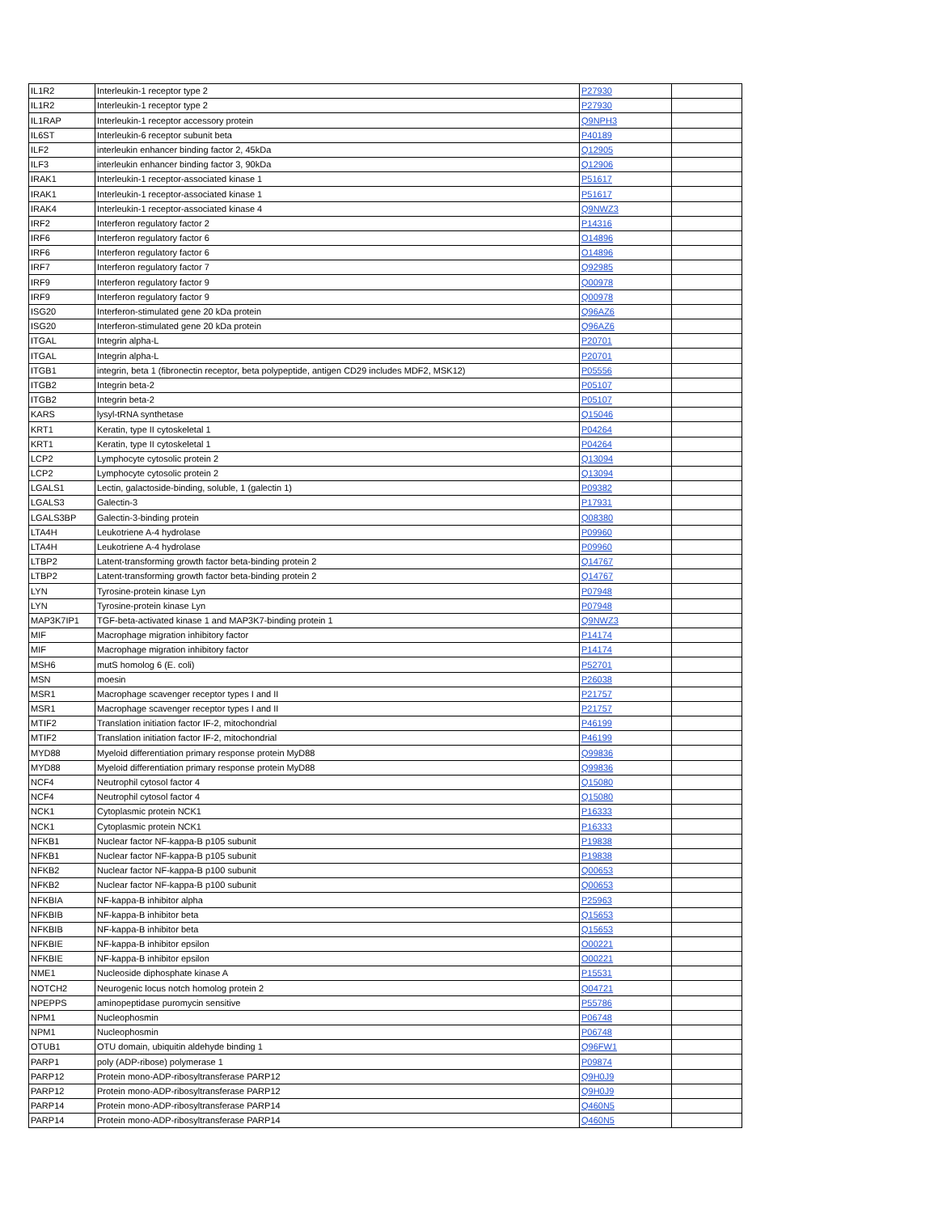| IL1R2 | Interleukin-1 receptor type 2 | P27930 | |
| IL1R2 | Interleukin-1 receptor type 2 | P27930 | |
| IL1RAP | Interleukin-1 receptor accessory protein | Q9NPH3 | |
| IL6ST | Interleukin-6 receptor subunit beta | P40189 | |
| ILF2 | interleukin enhancer binding factor 2, 45kDa | Q12905 | |
| ILF3 | interleukin enhancer binding factor 3, 90kDa | Q12906 | |
| IRAK1 | Interleukin-1 receptor-associated kinase 1 | P51617 | |
| IRAK1 | Interleukin-1 receptor-associated kinase 1 | P51617 | |
| IRAK4 | Interleukin-1 receptor-associated kinase 4 | Q9NWZ3 | |
| IRF2 | Interferon regulatory factor 2 | P14316 | |
| IRF6 | Interferon regulatory factor 6 | O14896 | |
| IRF6 | Interferon regulatory factor 6 | O14896 | |
| IRF7 | Interferon regulatory factor 7 | Q92985 | |
| IRF9 | Interferon regulatory factor 9 | Q00978 | |
| IRF9 | Interferon regulatory factor 9 | Q00978 | |
| ISG20 | Interferon-stimulated gene 20 kDa protein | Q96AZ6 | |
| ISG20 | Interferon-stimulated gene 20 kDa protein | Q96AZ6 | |
| ITGAL | Integrin alpha-L | P20701 | |
| ITGAL | Integrin alpha-L | P20701 | |
| ITGB1 | integrin, beta 1 (fibronectin receptor, beta polypeptide, antigen CD29 includes MDF2, MSK12) | P05556 | |
| ITGB2 | Integrin beta-2 | P05107 | |
| ITGB2 | Integrin beta-2 | P05107 | |
| KARS | lysyl-tRNA synthetase | Q15046 | |
| KRT1 | Keratin, type II cytoskeletal 1 | P04264 | |
| KRT1 | Keratin, type II cytoskeletal 1 | P04264 | |
| LCP2 | Lymphocyte cytosolic protein 2 | Q13094 | |
| LCP2 | Lymphocyte cytosolic protein 2 | Q13094 | |
| LGALS1 | Lectin, galactoside-binding, soluble, 1 (galectin 1) | P09382 | |
| LGALS3 | Galectin-3 | P17931 | |
| LGALS3BP | Galectin-3-binding protein | Q08380 | |
| LTA4H | Leukotriene A-4 hydrolase | P09960 | |
| LTA4H | Leukotriene A-4 hydrolase | P09960 | |
| LTBP2 | Latent-transforming growth factor beta-binding protein 2 | Q14767 | |
| LTBP2 | Latent-transforming growth factor beta-binding protein 2 | Q14767 | |
| LYN | Tyrosine-protein kinase Lyn | P07948 | |
| LYN | Tyrosine-protein kinase Lyn | P07948 | |
| MAP3K7IP1 | TGF-beta-activated kinase 1 and MAP3K7-binding protein 1 | Q9NWZ3 | |
| MIF | Macrophage migration inhibitory factor | P14174 | |
| MIF | Macrophage migration inhibitory factor | P14174 | |
| MSH6 | mutS homolog 6 (E. coli) | P52701 | |
| MSN | moesin | P26038 | |
| MSR1 | Macrophage scavenger receptor types I and II | P21757 | |
| MSR1 | Macrophage scavenger receptor types I and II | P21757 | |
| MTIF2 | Translation initiation factor IF-2, mitochondrial | P46199 | |
| MTIF2 | Translation initiation factor IF-2, mitochondrial | P46199 | |
| MYD88 | Myeloid differentiation primary response protein MyD88 | Q99836 | |
| MYD88 | Myeloid differentiation primary response protein MyD88 | Q99836 | |
| NCF4 | Neutrophil cytosol factor 4 | Q15080 | |
| NCF4 | Neutrophil cytosol factor 4 | Q15080 | |
| NCK1 | Cytoplasmic protein NCK1 | P16333 | |
| NCK1 | Cytoplasmic protein NCK1 | P16333 | |
| NFKB1 | Nuclear factor NF-kappa-B p105 subunit | P19838 | |
| NFKB1 | Nuclear factor NF-kappa-B p105 subunit | P19838 | |
| NFKB2 | Nuclear factor NF-kappa-B p100 subunit | Q00653 | |
| NFKB2 | Nuclear factor NF-kappa-B p100 subunit | Q00653 | |
| NFKBIA | NF-kappa-B inhibitor alpha | P25963 | |
| NFKBIB | NF-kappa-B inhibitor beta | Q15653 | |
| NFKBIB | NF-kappa-B inhibitor beta | Q15653 | |
| NFKBIE | NF-kappa-B inhibitor epsilon | O00221 | |
| NFKBIE | NF-kappa-B inhibitor epsilon | O00221 | |
| NME1 | Nucleoside diphosphate kinase A | P15531 | |
| NOTCH2 | Neurogenic locus notch homolog protein 2 | Q04721 | |
| NPEPPS | aminopeptidase puromycin sensitive | P55786 | |
| NPM1 | Nucleophosmin | P06748 | |
| NPM1 | Nucleophosmin | P06748 | |
| OTUB1 | OTU domain, ubiquitin aldehyde binding 1 | Q96FW1 | |
| PARP1 | poly (ADP-ribose) polymerase 1 | P09874 | |
| PARP12 | Protein mono-ADP-ribosyltransferase PARP12 | Q9H0J9 | |
| PARP12 | Protein mono-ADP-ribosyltransferase PARP12 | Q9H0J9 | |
| PARP14 | Protein mono-ADP-ribosyltransferase PARP14 | Q460N5 | |
| PARP14 | Protein mono-ADP-ribosyltransferase PARP14 | Q460N5 | |